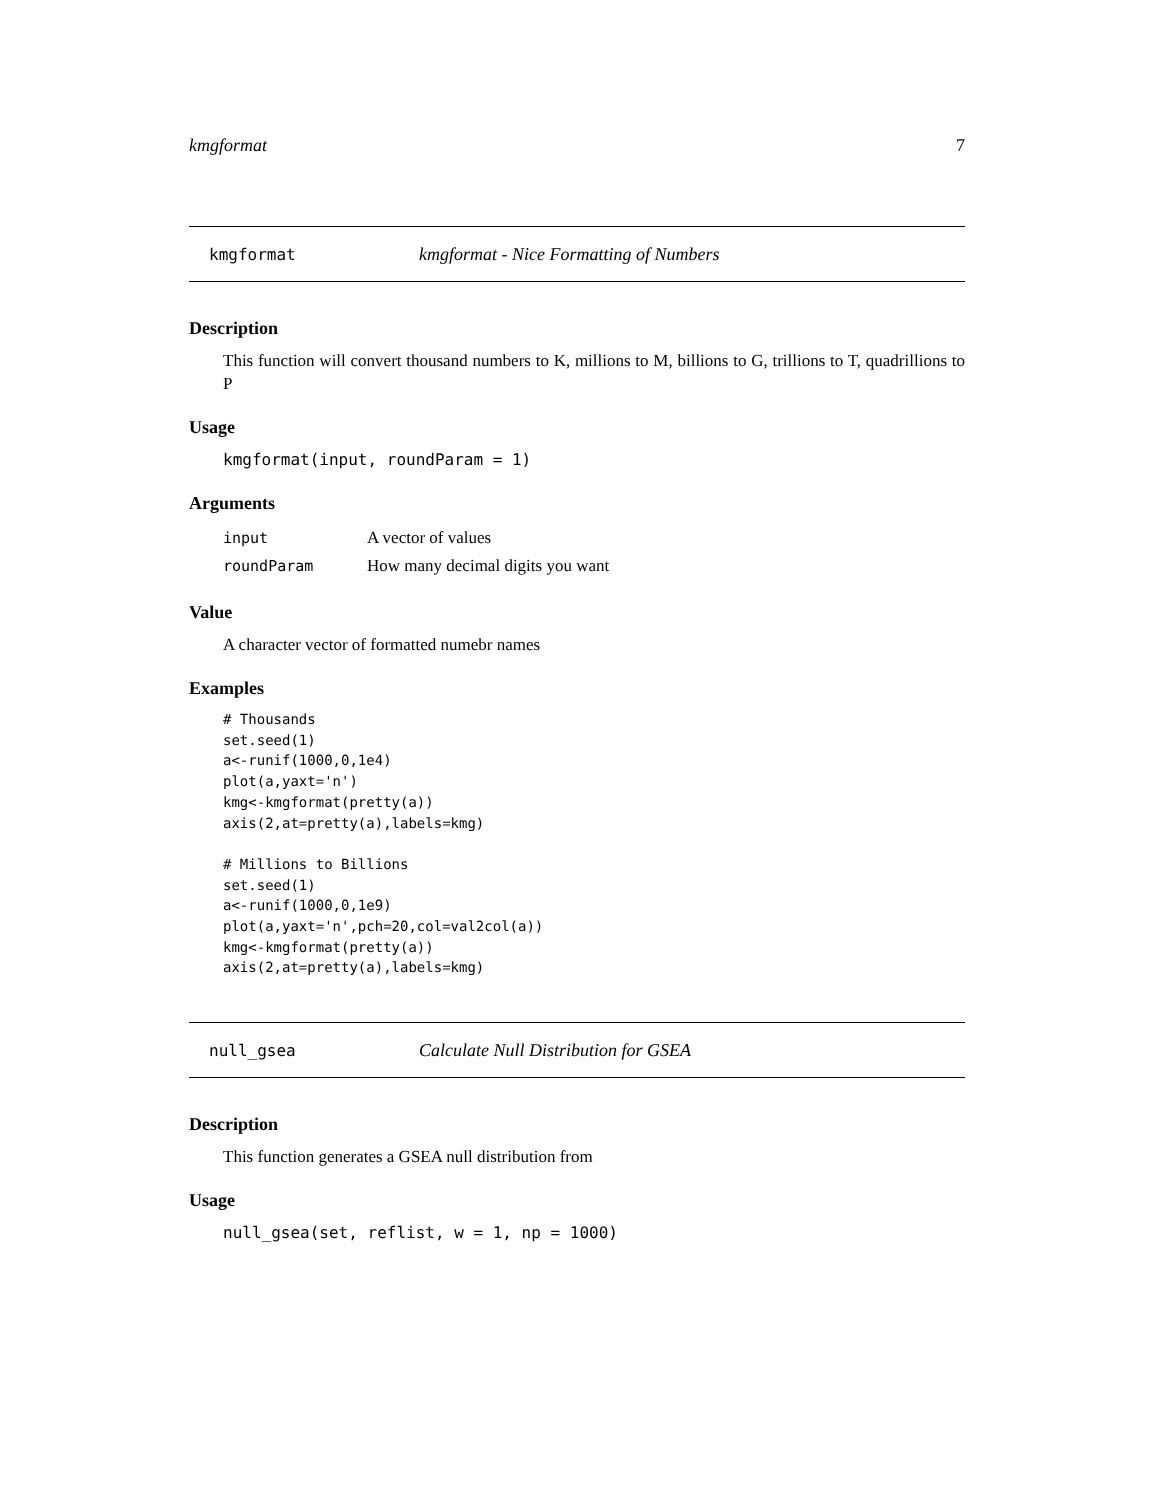kmgformat 7
kmgformat kmgformat - Nice Formatting of Numbers
Description
This function will convert thousand numbers to K, millions to M, billions to G, trillions to T, quadrillions to P
Usage
kmgformat(input, roundParam = 1)
Arguments
| input | A vector of values |
| roundParam | How many decimal digits you want |
Value
A character vector of formatted numebr names
Examples
# Thousands
set.seed(1)
a<-runif(1000,0,1e4)
plot(a,yaxt='n')
kmg<-kmgformat(pretty(a))
axis(2,at=pretty(a),labels=kmg)

# Millions to Billions
set.seed(1)
a<-runif(1000,0,1e9)
plot(a,yaxt='n',pch=20,col=val2col(a))
kmg<-kmgformat(pretty(a))
axis(2,at=pretty(a),labels=kmg)
null_gsea Calculate Null Distribution for GSEA
Description
This function generates a GSEA null distribution from
Usage
null_gsea(set, reflist, w = 1, np = 1000)